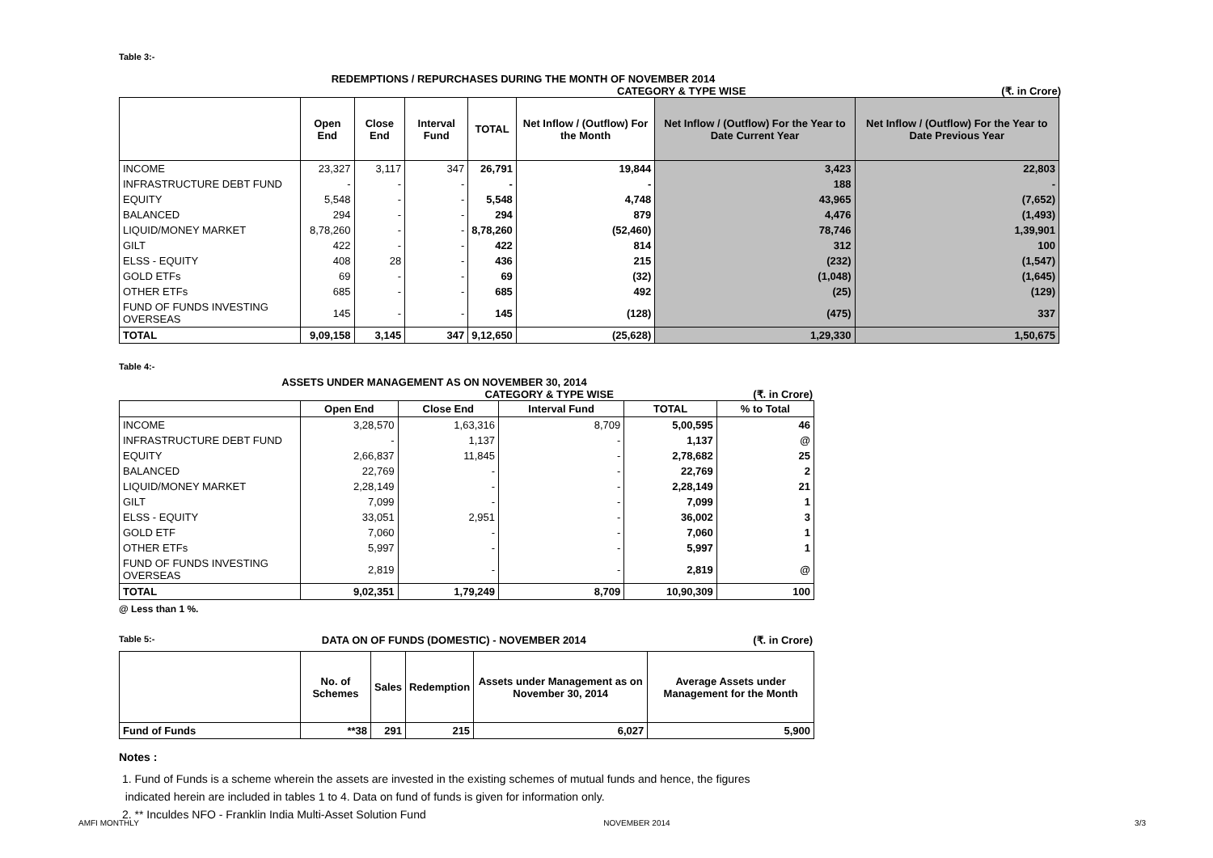Table 3:-
REDEMPTIONS / REPURCHASES DURING THE MONTH OF NOVEMBER 2014
CATEGORY & TYPE WISE (₹. in Crore)
| | Open End | Close End | Interval Fund | TOTAL | Net Inflow / (Outflow) For the Month | Net Inflow / (Outflow) For the Year to Date Current Year | Net Inflow / (Outflow) For the Year to Date Previous Year |
| --- | --- | --- | --- | --- | --- | --- | --- |
| INCOME | 23,327 | 3,117 | 347 | 26,791 | 19,844 | 3,423 | 22,803 |
| INFRASTRUCTURE DEBT FUND | - | - | - | - | - | 188 | - |
| EQUITY | 5,548 | - | - | 5,548 | 4,748 | 43,965 | (7,652) |
| BALANCED | 294 | - | - | 294 | 879 | 4,476 | (1,493) |
| LIQUID/MONEY MARKET | 8,78,260 | - | - | 8,78,260 | (52,460) | 78,746 | 1,39,901 |
| GILT | 422 | - | - | 422 | 814 | 312 | 100 |
| ELSS - EQUITY | 408 | 28 | - | 436 | 215 | (232) | (1,547) |
| GOLD ETFs | 69 | - | - | 69 | (32) | (1,048) | (1,645) |
| OTHER ETFs | 685 | - | - | 685 | 492 | (25) | (129) |
| FUND OF FUNDS INVESTING OVERSEAS | 145 | - | - | 145 | (128) | (475) | 337 |
| TOTAL | 9,09,158 | 3,145 | 347 | 9,12,650 | (25,628) | 1,29,330 | 1,50,675 |
Table 4:-
ASSETS UNDER MANAGEMENT AS ON NOVEMBER 30, 2014
CATEGORY & TYPE WISE (₹. in Crore)
| | Open End | Close End | Interval Fund | TOTAL | % to Total |
| --- | --- | --- | --- | --- | --- |
| INCOME | 3,28,570 | 1,63,316 | 8,709 | 5,00,595 | 46 |
| INFRASTRUCTURE DEBT FUND | - | 1,137 | - | 1,137 | @ |
| EQUITY | 2,66,837 | 11,845 | - | 2,78,682 | 25 |
| BALANCED | 22,769 | - | - | 22,769 | 2 |
| LIQUID/MONEY MARKET | 2,28,149 | - | - | 2,28,149 | 21 |
| GILT | 7,099 | - | - | 7,099 | 1 |
| ELSS - EQUITY | 33,051 | 2,951 | - | 36,002 | 3 |
| GOLD ETF | 7,060 | - | - | 7,060 | 1 |
| OTHER ETFs | 5,997 | - | - | 5,997 | 1 |
| FUND OF FUNDS INVESTING OVERSEAS | 2,819 | - | - | 2,819 | @ |
| TOTAL | 9,02,351 | 1,79,249 | 8,709 | 10,90,309 | 100 |
@ Less than 1 %.
Table 5:- DATA ON OF FUNDS (DOMESTIC) - NOVEMBER 2014 (₹. in Crore)
| | No. of Schemes | Sales | Redemption | Assets under Management as on November 30, 2014 | Average Assets under Management for the Month |
| --- | --- | --- | --- | --- | --- |
| Fund of Funds | **38 | 291 | 215 | 6,027 | 5,900 |
Notes :
1. Fund of Funds is a scheme wherein the assets are invested in the existing schemes of mutual funds and hence, the figures
indicated herein are included in tables 1 to 4. Data on fund of funds is given for information only.
2. ** Inculdes NFO - Franklin India Multi-Asset Solution Fund
AMFI MONTHLY NOVEMBER 2014 3/3